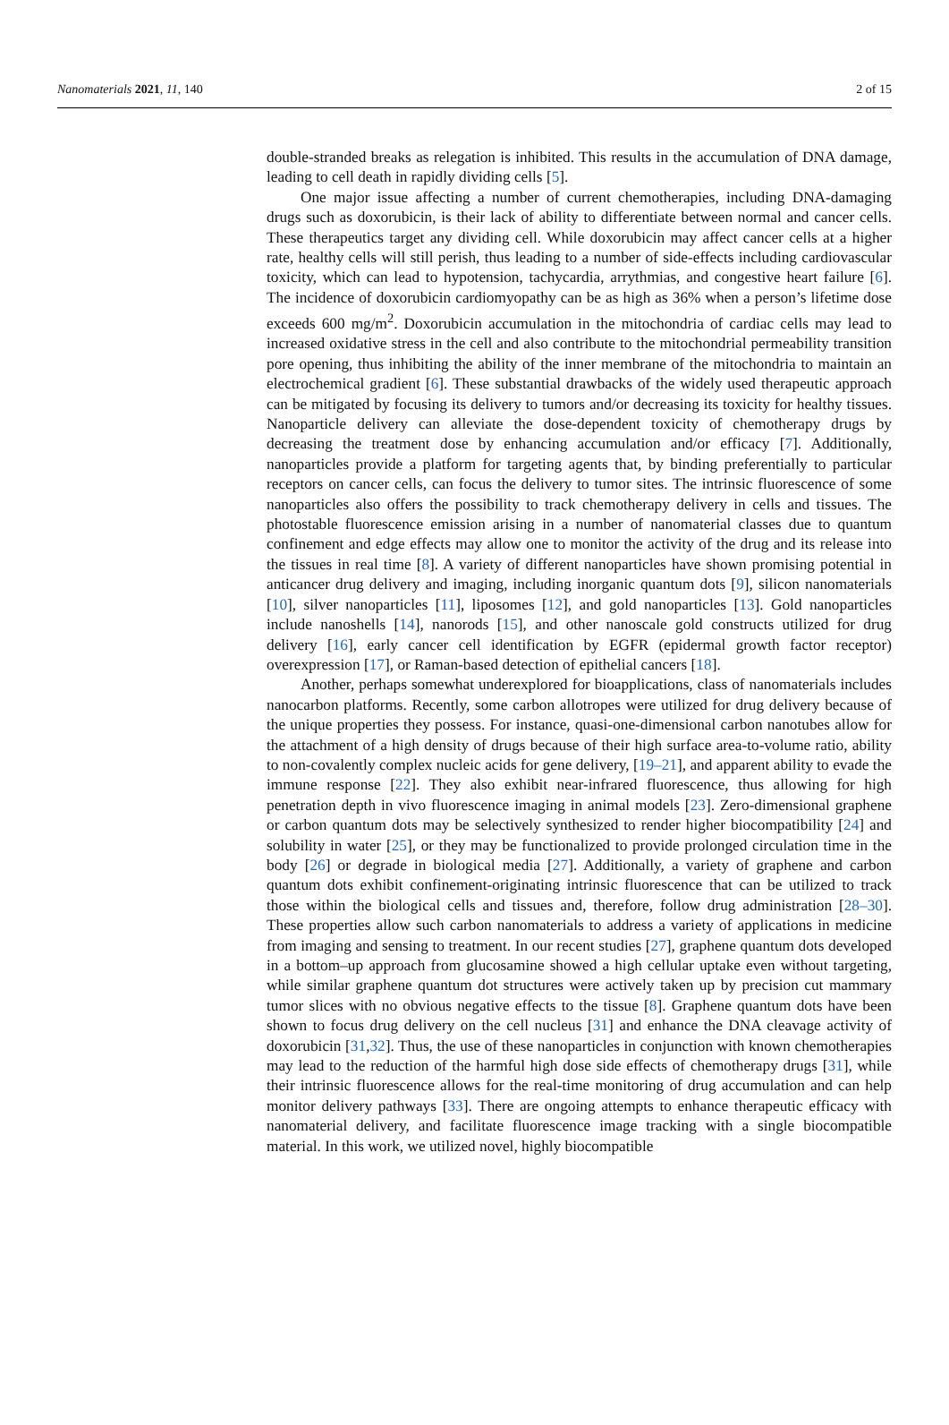Nanomaterials 2021, 11, 140 2 of 15
double-stranded breaks as relegation is inhibited. This results in the accumulation of DNA damage, leading to cell death in rapidly dividing cells [5].
One major issue affecting a number of current chemotherapies, including DNA-damaging drugs such as doxorubicin, is their lack of ability to differentiate between normal and cancer cells. These therapeutics target any dividing cell. While doxorubicin may affect cancer cells at a higher rate, healthy cells will still perish, thus leading to a number of side-effects including cardiovascular toxicity, which can lead to hypotension, tachycardia, arrythmias, and congestive heart failure [6]. The incidence of doxorubicin cardiomyopathy can be as high as 36% when a person’s lifetime dose exceeds 600 mg/m<sup>2</sup>. Doxorubicin accumulation in the mitochondria of cardiac cells may lead to increased oxidative stress in the cell and also contribute to the mitochondrial permeability transition pore opening, thus inhibiting the ability of the inner membrane of the mitochondria to maintain an electrochemical gradient [6]. These substantial drawbacks of the widely used therapeutic approach can be mitigated by focusing its delivery to tumors and/or decreasing its toxicity for healthy tissues. Nanoparticle delivery can alleviate the dose-dependent toxicity of chemotherapy drugs by decreasing the treatment dose by enhancing accumulation and/or efficacy [7]. Additionally, nanoparticles provide a platform for targeting agents that, by binding preferentially to particular receptors on cancer cells, can focus the delivery to tumor sites. The intrinsic fluorescence of some nanoparticles also offers the possibility to track chemotherapy delivery in cells and tissues. The photostable fluorescence emission arising in a number of nanomaterial classes due to quantum confinement and edge effects may allow one to monitor the activity of the drug and its release into the tissues in real time [8]. A variety of different nanoparticles have shown promising potential in anticancer drug delivery and imaging, including inorganic quantum dots [9], silicon nanomaterials [10], silver nanoparticles [11], liposomes [12], and gold nanoparticles [13]. Gold nanoparticles include nanoshells [14], nanorods [15], and other nanoscale gold constructs utilized for drug delivery [16], early cancer cell identification by EGFR (epidermal growth factor receptor) overexpression [17], or Raman-based detection of epithelial cancers [18].
Another, perhaps somewhat underexplored for bioapplications, class of nanomaterials includes nanocarbon platforms. Recently, some carbon allotropes were utilized for drug delivery because of the unique properties they possess. For instance, quasi-one-dimensional carbon nanotubes allow for the attachment of a high density of drugs because of their high surface area-to-volume ratio, ability to non-covalently complex nucleic acids for gene delivery, [19–21], and apparent ability to evade the immune response [22]. They also exhibit near-infrared fluorescence, thus allowing for high penetration depth in vivo fluorescence imaging in animal models [23]. Zero-dimensional graphene or carbon quantum dots may be selectively synthesized to render higher biocompatibility [24] and solubility in water [25], or they may be functionalized to provide prolonged circulation time in the body [26] or degrade in biological media [27]. Additionally, a variety of graphene and carbon quantum dots exhibit confinement-originating intrinsic fluorescence that can be utilized to track those within the biological cells and tissues and, therefore, follow drug administration [28–30]. These properties allow such carbon nanomaterials to address a variety of applications in medicine from imaging and sensing to treatment. In our recent studies [27], graphene quantum dots developed in a bottom–up approach from glucosamine showed a high cellular uptake even without targeting, while similar graphene quantum dot structures were actively taken up by precision cut mammary tumor slices with no obvious negative effects to the tissue [8]. Graphene quantum dots have been shown to focus drug delivery on the cell nucleus [31] and enhance the DNA cleavage activity of doxorubicin [31,32]. Thus, the use of these nanoparticles in conjunction with known chemotherapies may lead to the reduction of the harmful high dose side effects of chemotherapy drugs [31], while their intrinsic fluorescence allows for the real-time monitoring of drug accumulation and can help monitor delivery pathways [33]. There are ongoing attempts to enhance therapeutic efficacy with nanomaterial delivery, and facilitate fluorescence image tracking with a single biocompatible material. In this work, we utilized novel, highly biocompatible